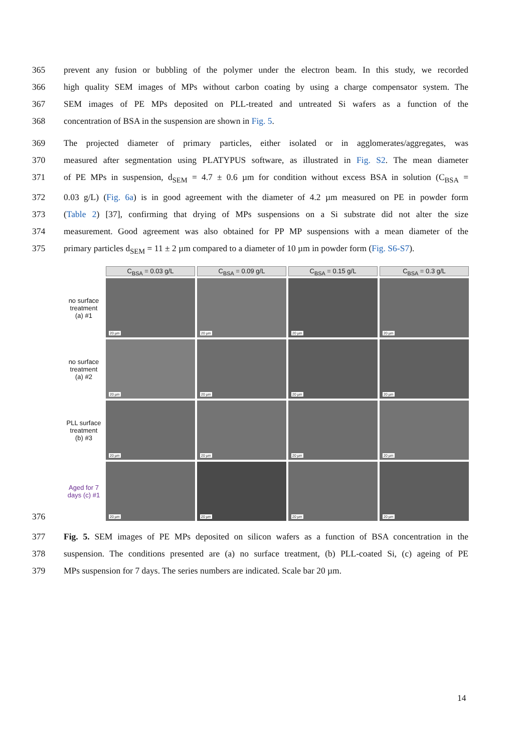365 prevent any fusion or bubbling of the polymer under the electron beam. In this study, we recorded
366 high quality SEM images of MPs without carbon coating by using a charge compensator system. The
367 SEM images of PE MPs deposited on PLL-treated and untreated Si wafers as a function of the
368 concentration of BSA in the suspension are shown in Fig. 5.
369 The projected diameter of primary particles, either isolated or in agglomerates/aggregates, was
370 measured after segmentation using PLATYPUS software, as illustrated in Fig. S2. The mean diameter
371 of PE MPs in suspension, d<sub>SEM</sub> = 4.7 ± 0.6 µm for condition without excess BSA in solution (C<sub>BSA</sub> =
372 0.03 g/L) (Fig. 6a) is in good agreement with the diameter of 4.2 µm measured on PE in powder form
373 (Table 2) [37], confirming that drying of MPs suspensions on a Si substrate did not alter the size
374 measurement. Good agreement was also obtained for PP MP suspensions with a mean diameter of the
375 primary particles d<sub>SEM</sub> = 11 ± 2 µm compared to a diameter of 10 µm in powder form (Fig. S6-S7).
C<sub>BSA</sub> = 0.03 g/L
C<sub>BSA</sub> = 0.09 g/L
C<sub>BSA</sub> = 0.15 g/L
C<sub>BSA</sub> = 0.3 g/L
no surface
treatment
(a) #1
20 µm
20 µm
20 µm
20 µm
no surface
treatment
(a) #2
20 µm
20 µm
20 µm
20 µm
PLL surface
treatment
(b) #3
20 µm
20 µm
20 µm
20 µm
Aged for 7
days (c) #1
20 µm
20 µm
20 µm
20 µm
376
377 Fig. 5. SEM images of PE MPs deposited on silicon wafers as a function of BSA concentration in the
378 suspension. The conditions presented are (a) no surface treatment, (b) PLL-coated Si, (c) ageing of PE
379 MPs suspension for 7 days. The series numbers are indicated. Scale bar 20 µm.
14